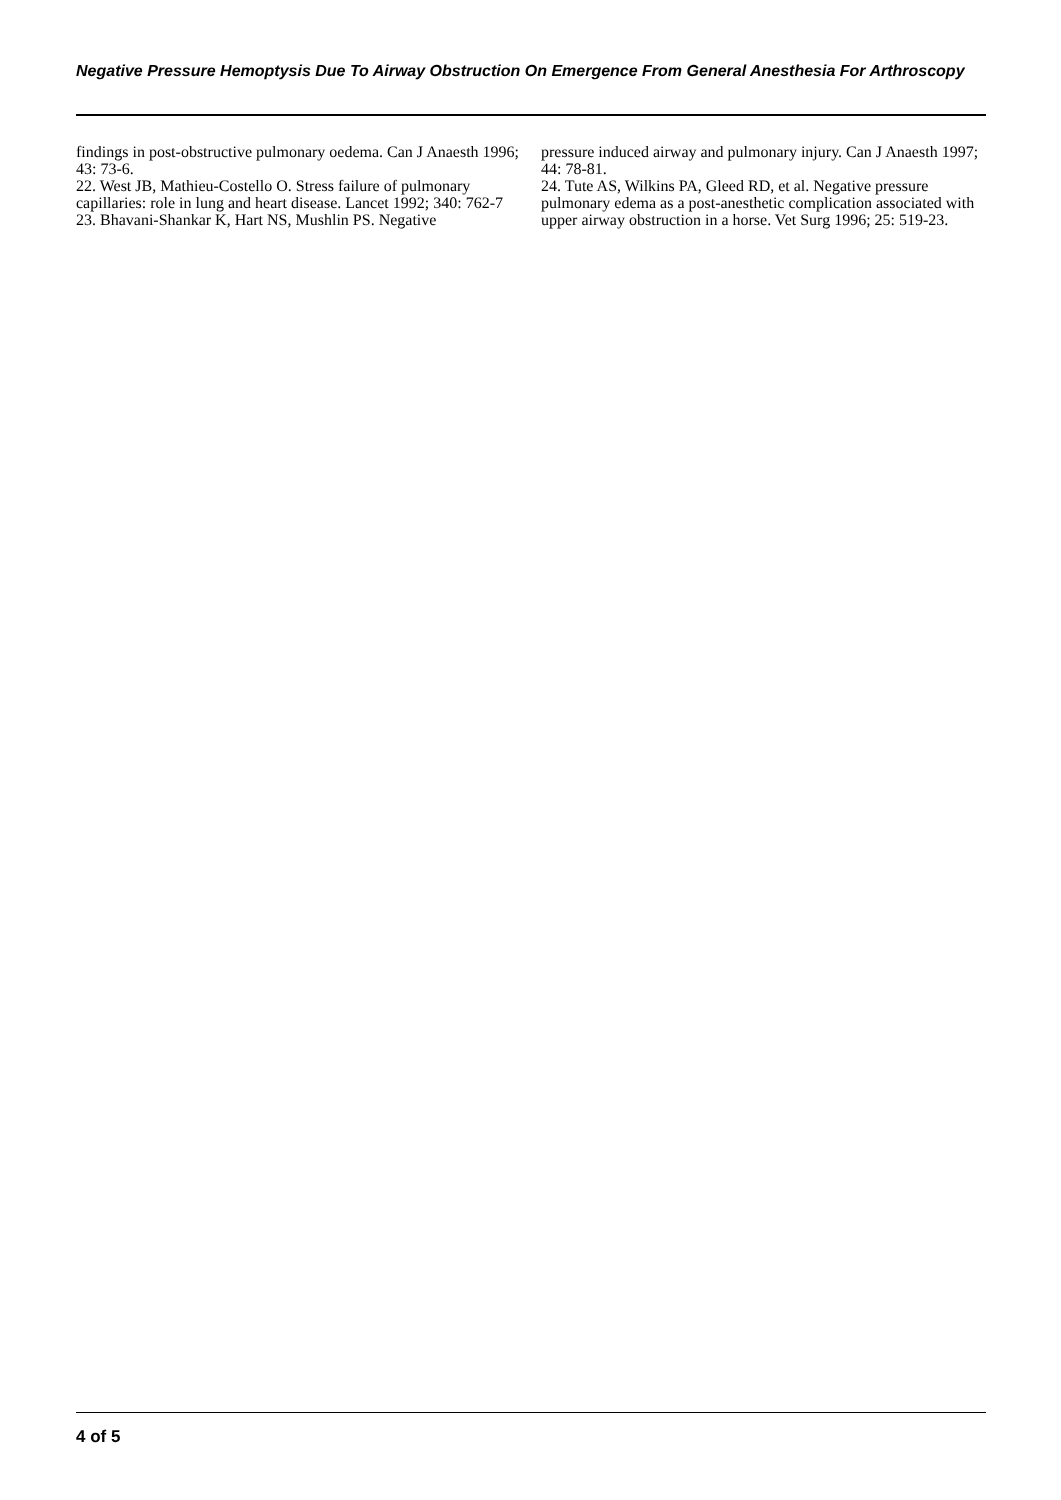Negative Pressure Hemoptysis Due To Airway Obstruction On Emergence From General Anesthesia For Arthroscopy
findings in post-obstructive pulmonary oedema. Can J Anaesth 1996; 43: 73-6.
22. West JB, Mathieu-Costello O. Stress failure of pulmonary capillaries: role in lung and heart disease. Lancet 1992; 340: 762-7
23. Bhavani-Shankar K, Hart NS, Mushlin PS. Negative
pressure induced airway and pulmonary injury. Can J Anaesth 1997; 44: 78-81.
24. Tute AS, Wilkins PA, Gleed RD, et al. Negative pressure pulmonary edema as a post-anesthetic complication associated with upper airway obstruction in a horse. Vet Surg 1996; 25: 519-23.
4 of 5